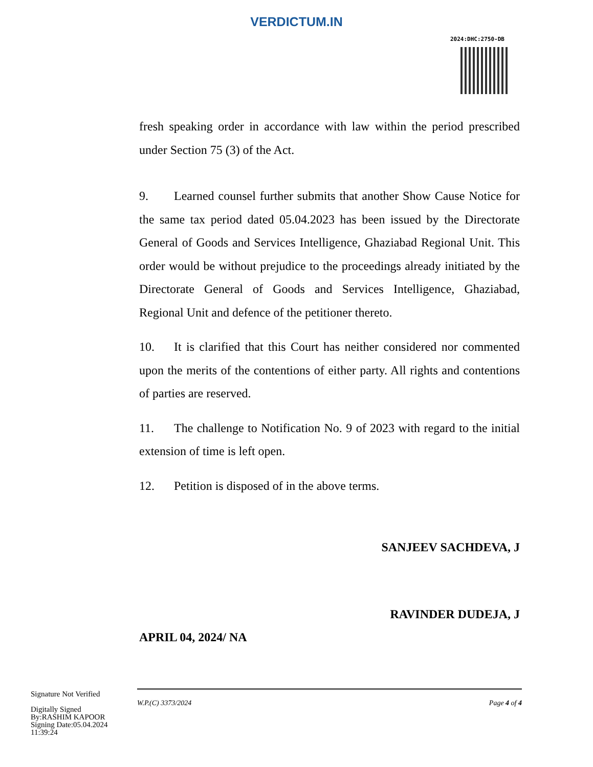VERDICTUM.IN
2024:DHC:2750-DB
fresh speaking order in accordance with law within the period prescribed under Section 75 (3) of the Act.
9. Learned counsel further submits that another Show Cause Notice for the same tax period dated 05.04.2023 has been issued by the Directorate General of Goods and Services Intelligence, Ghaziabad Regional Unit. This order would be without prejudice to the proceedings already initiated by the Directorate General of Goods and Services Intelligence, Ghaziabad, Regional Unit and defence of the petitioner thereto.
10. It is clarified that this Court has neither considered nor commented upon the merits of the contentions of either party. All rights and contentions of parties are reserved.
11. The challenge to Notification No. 9 of 2023 with regard to the initial extension of time is left open.
12. Petition is disposed of in the above terms.
SANJEEV SACHDEVA, J
RAVINDER DUDEJA, J
APRIL 04, 2024/ NA
Signature Not Verified
Digitally Signed
By:RASHIM KAPOOR
Signing Date:05.04.2024
11:39:24
W.P.(C) 3373/2024 Page 4 of 4